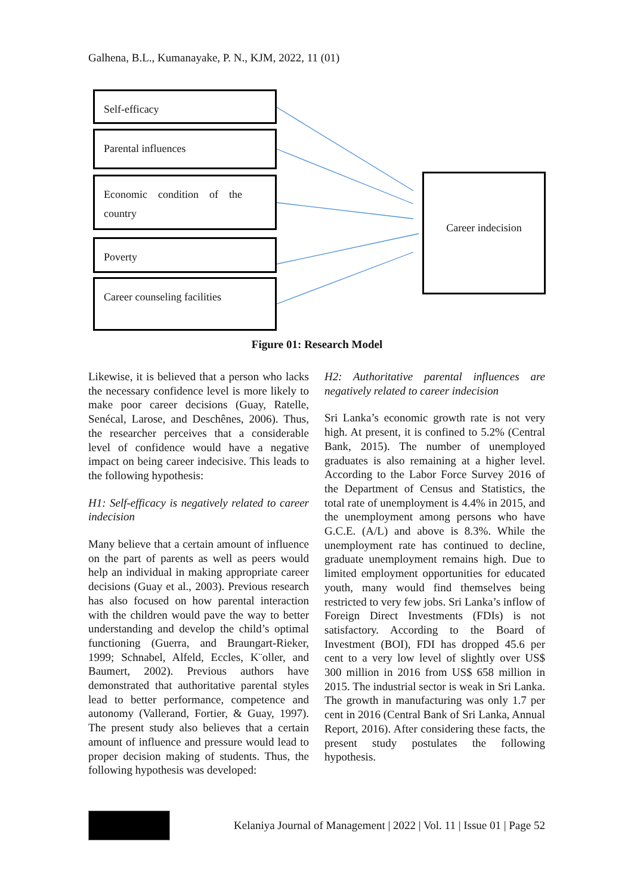Galhena, B.L., Kumanayake, P. N., KJM, 2022, 11 (01)
Self-efficacy
Parental influences
Economic condition of the country
Poverty
Career counseling facilities
Career indecision
Figure 01: Research Model
Likewise, it is believed that a person who lacks the necessary confidence level is more likely to make poor career decisions (Guay, Ratelle, Senécal, Larose, and Deschênes, 2006). Thus, the researcher perceives that a considerable level of confidence would have a negative impact on being career indecisive. This leads to the following hypothesis:
H1: Self-efficacy is negatively related to career indecision
Many believe that a certain amount of influence on the part of parents as well as peers would help an individual in making appropriate career decisions (Guay et al., 2003). Previous research has also focused on how parental interaction with the children would pave the way to better understanding and develop the child’s optimal functioning (Guerra, and Braungart-Rieker, 1999; Schnabel, Alfeld, Eccles, K¨oller, and Baumert, 2002). Previous authors have demonstrated that authoritative parental styles lead to better performance, competence and autonomy (Vallerand, Fortier, & Guay, 1997). The present study also believes that a certain amount of influence and pressure would lead to proper decision making of students. Thus, the following hypothesis was developed:
H2: Authoritative parental influences are negatively related to career indecision
Sri Lanka’s economic growth rate is not very high. At present, it is confined to 5.2% (Central Bank, 2015). The number of unemployed graduates is also remaining at a higher level. According to the Labor Force Survey 2016 of the Department of Census and Statistics, the total rate of unemployment is 4.4% in 2015, and the unemployment among persons who have G.C.E. (A/L) and above is 8.3%. While the unemployment rate has continued to decline, graduate unemployment remains high. Due to limited employment opportunities for educated youth, many would find themselves being restricted to very few jobs. Sri Lanka’s inflow of Foreign Direct Investments (FDIs) is not satisfactory. According to the Board of Investment (BOI), FDI has dropped 45.6 per cent to a very low level of slightly over US$ 300 million in 2016 from US$ 658 million in 2015. The industrial sector is weak in Sri Lanka. The growth in manufacturing was only 1.7 per cent in 2016 (Central Bank of Sri Lanka, Annual Report, 2016). After considering these facts, the present study postulates the following hypothesis.
Kelaniya Journal of Management | 2022 | Vol. 11 | Issue 01 | Page 52